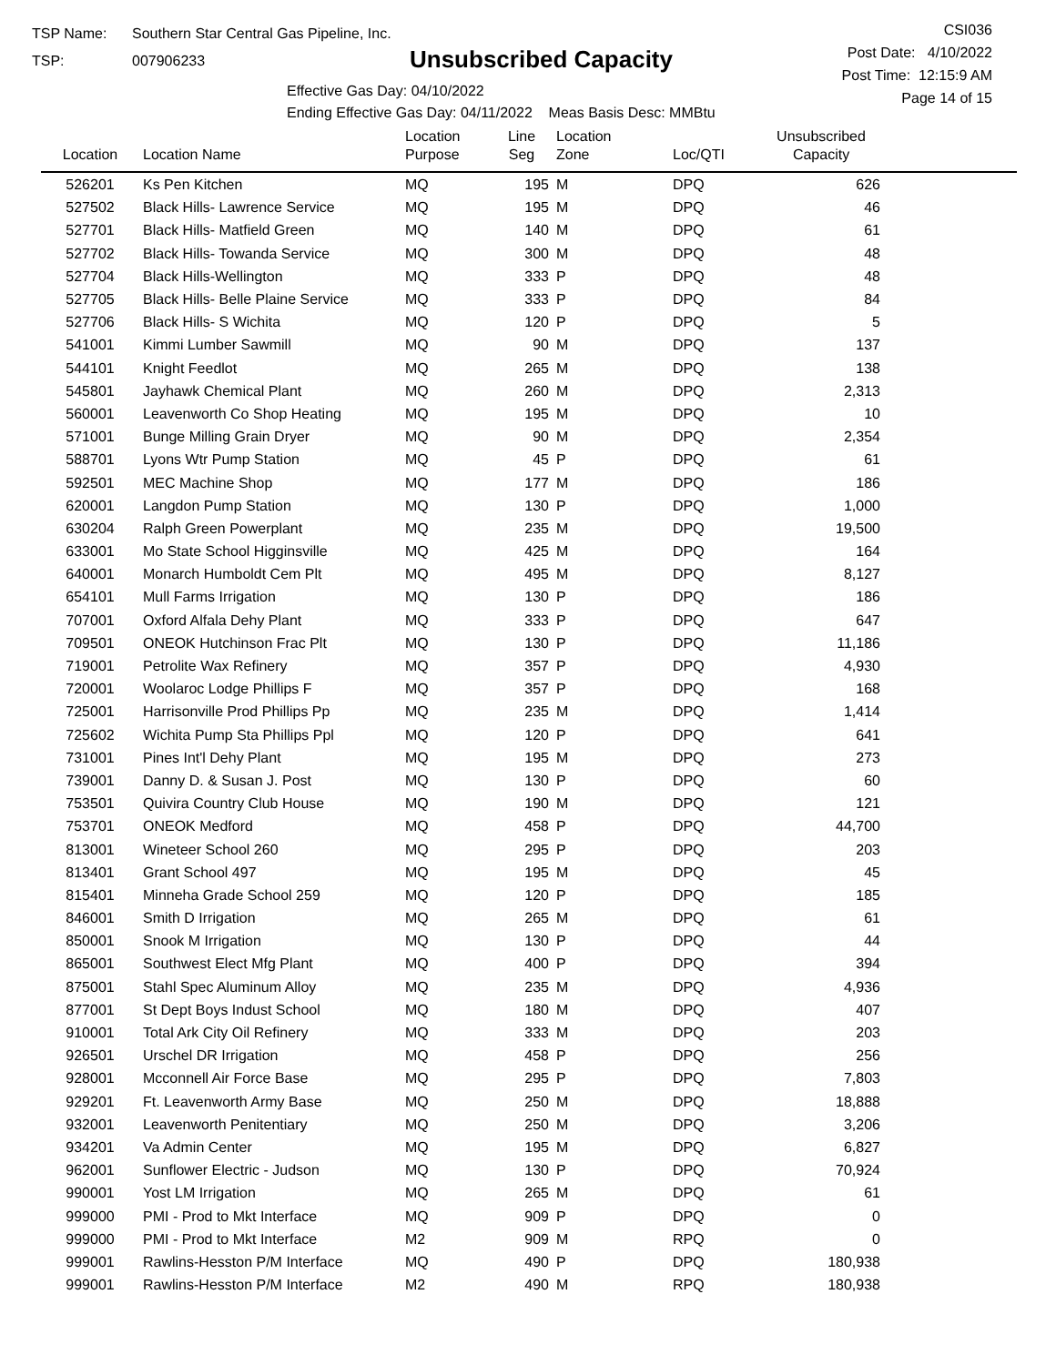TSP Name: Southern Star Central Gas Pipeline, Inc.
TSP: 007906233
Unsubscribed Capacity
Effective Gas Day: 04/10/2022
Ending Effective Gas Day: 04/11/2022 Meas Basis Desc: MMBtu
CSI036
Post Date: 4/10/2022
Post Time: 12:15:9 AM
Page 14 of 15
| Location | Location Name | Location Purpose | Line Seg | Location Zone | Loc/QTI | Unsubscribed Capacity | |
| --- | --- | --- | --- | --- | --- | --- | --- |
| 526201 | Ks Pen Kitchen | MQ | 195 | M | DPQ | 626 | |
| 527502 | Black Hills- Lawrence Service | MQ | 195 | M | DPQ | 46 | |
| 527701 | Black Hills- Matfield Green | MQ | 140 | M | DPQ | 61 | |
| 527702 | Black Hills- Towanda Service | MQ | 300 | M | DPQ | 48 | |
| 527704 | Black Hills-Wellington | MQ | 333 | P | DPQ | 48 | |
| 527705 | Black Hills- Belle Plaine Service | MQ | 333 | P | DPQ | 84 | |
| 527706 | Black Hills- S Wichita | MQ | 120 | P | DPQ | 5 | |
| 541001 | Kimmi Lumber Sawmill | MQ | 90 | M | DPQ | 137 | |
| 544101 | Knight Feedlot | MQ | 265 | M | DPQ | 138 | |
| 545801 | Jayhawk Chemical Plant | MQ | 260 | M | DPQ | 2,313 | |
| 560001 | Leavenworth Co Shop Heating | MQ | 195 | M | DPQ | 10 | |
| 571001 | Bunge Milling Grain Dryer | MQ | 90 | M | DPQ | 2,354 | |
| 588701 | Lyons Wtr Pump Station | MQ | 45 | P | DPQ | 61 | |
| 592501 | MEC Machine Shop | MQ | 177 | M | DPQ | 186 | |
| 620001 | Langdon Pump Station | MQ | 130 | P | DPQ | 1,000 | |
| 630204 | Ralph Green Powerplant | MQ | 235 | M | DPQ | 19,500 | |
| 633001 | Mo State School Higginsville | MQ | 425 | M | DPQ | 164 | |
| 640001 | Monarch Humboldt Cem Plt | MQ | 495 | M | DPQ | 8,127 | |
| 654101 | Mull Farms Irrigation | MQ | 130 | P | DPQ | 186 | |
| 707001 | Oxford Alfala Dehy Plant | MQ | 333 | P | DPQ | 647 | |
| 709501 | ONEOK Hutchinson Frac Plt | MQ | 130 | P | DPQ | 11,186 | |
| 719001 | Petrolite Wax Refinery | MQ | 357 | P | DPQ | 4,930 | |
| 720001 | Woolaroc Lodge Phillips F | MQ | 357 | P | DPQ | 168 | |
| 725001 | Harrisonville Prod Phillips Pp | MQ | 235 | M | DPQ | 1,414 | |
| 725602 | Wichita Pump Sta Phillips Ppl | MQ | 120 | P | DPQ | 641 | |
| 731001 | Pines Int'l Dehy Plant | MQ | 195 | M | DPQ | 273 | |
| 739001 | Danny D. & Susan J. Post | MQ | 130 | P | DPQ | 60 | |
| 753501 | Quivira Country Club House | MQ | 190 | M | DPQ | 121 | |
| 753701 | ONEOK Medford | MQ | 458 | P | DPQ | 44,700 | |
| 813001 | Wineteer School 260 | MQ | 295 | P | DPQ | 203 | |
| 813401 | Grant School 497 | MQ | 195 | M | DPQ | 45 | |
| 815401 | Minneha Grade School 259 | MQ | 120 | P | DPQ | 185 | |
| 846001 | Smith D Irrigation | MQ | 265 | M | DPQ | 61 | |
| 850001 | Snook M Irrigation | MQ | 130 | P | DPQ | 44 | |
| 865001 | Southwest Elect Mfg Plant | MQ | 400 | P | DPQ | 394 | |
| 875001 | Stahl Spec Aluminum Alloy | MQ | 235 | M | DPQ | 4,936 | |
| 877001 | St Dept Boys Indust School | MQ | 180 | M | DPQ | 407 | |
| 910001 | Total Ark City Oil Refinery | MQ | 333 | M | DPQ | 203 | |
| 926501 | Urschel DR Irrigation | MQ | 458 | P | DPQ | 256 | |
| 928001 | Mcconnell Air Force Base | MQ | 295 | P | DPQ | 7,803 | |
| 929201 | Ft. Leavenworth Army Base | MQ | 250 | M | DPQ | 18,888 | |
| 932001 | Leavenworth Penitentiary | MQ | 250 | M | DPQ | 3,206 | |
| 934201 | Va Admin Center | MQ | 195 | M | DPQ | 6,827 | |
| 962001 | Sunflower Electric - Judson | MQ | 130 | P | DPQ | 70,924 | |
| 990001 | Yost LM Irrigation | MQ | 265 | M | DPQ | 61 | |
| 999000 | PMI - Prod to Mkt Interface | MQ | 909 | P | DPQ | 0 | |
| 999000 | PMI - Prod to Mkt Interface | M2 | 909 | M | RPQ | 0 | |
| 999001 | Rawlins-Hesston P/M Interface | MQ | 490 | P | DPQ | 180,938 | |
| 999001 | Rawlins-Hesston P/M Interface | M2 | 490 | M | RPQ | 180,938 | |